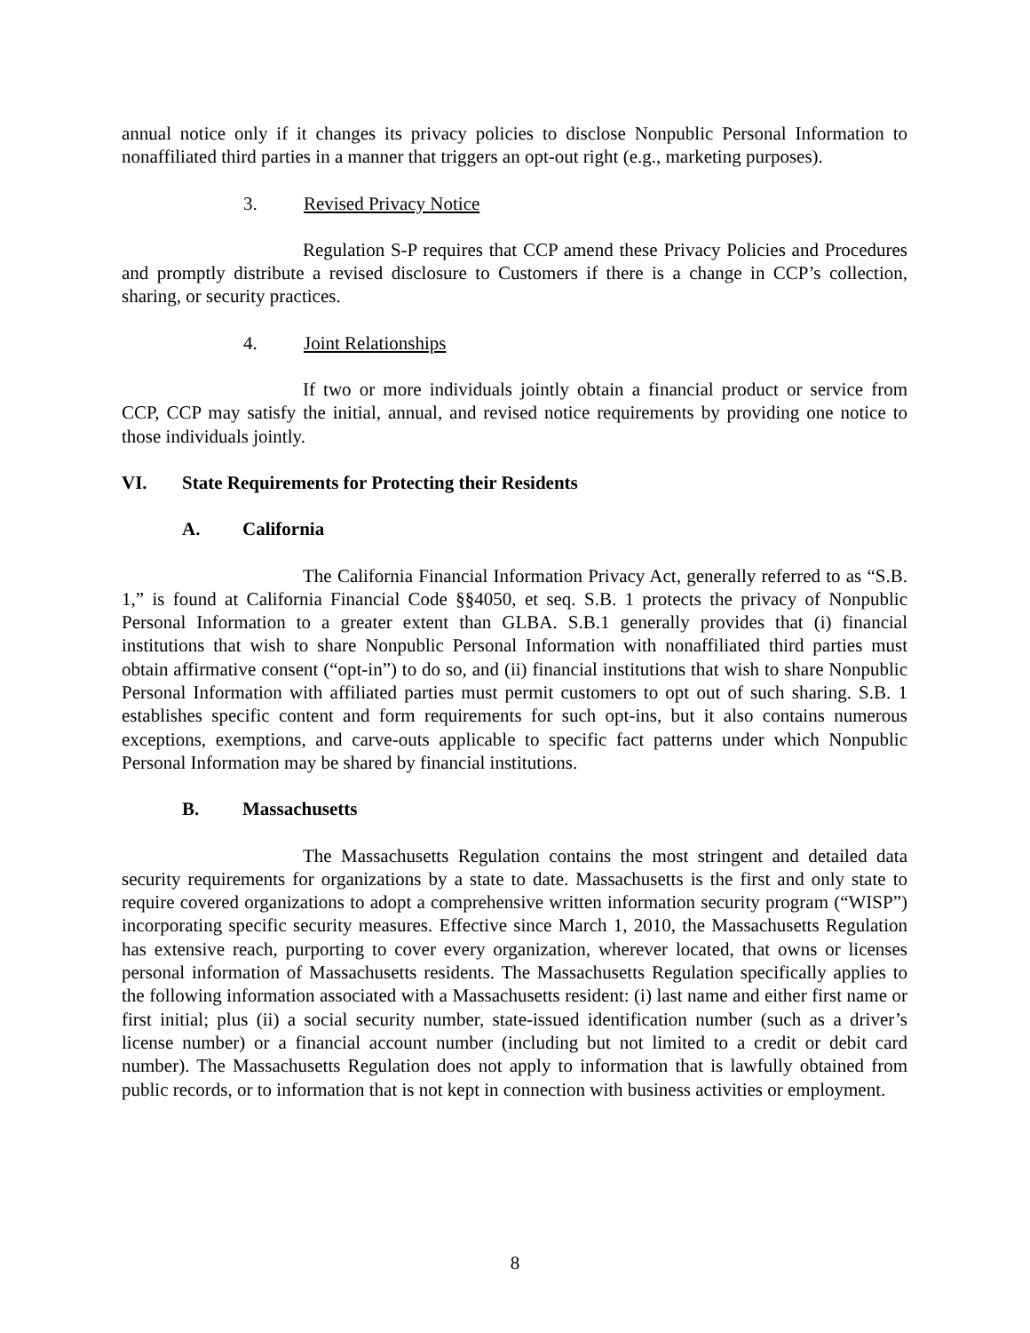annual notice only if it changes its privacy policies to disclose Nonpublic Personal Information to nonaffiliated third parties in a manner that triggers an opt-out right (e.g., marketing purposes).
3. Revised Privacy Notice
Regulation S-P requires that CCP amend these Privacy Policies and Procedures and promptly distribute a revised disclosure to Customers if there is a change in CCP’s collection, sharing, or security practices.
4. Joint Relationships
If two or more individuals jointly obtain a financial product or service from CCP, CCP may satisfy the initial, annual, and revised notice requirements by providing one notice to those individuals jointly.
VI. State Requirements for Protecting their Residents
A. California
The California Financial Information Privacy Act, generally referred to as “S.B. 1,” is found at California Financial Code §§4050, et seq. S.B. 1 protects the privacy of Nonpublic Personal Information to a greater extent than GLBA. S.B.1 generally provides that (i) financial institutions that wish to share Nonpublic Personal Information with nonaffiliated third parties must obtain affirmative consent (“opt-in”) to do so, and (ii) financial institutions that wish to share Nonpublic Personal Information with affiliated parties must permit customers to opt out of such sharing. S.B. 1 establishes specific content and form requirements for such opt-ins, but it also contains numerous exceptions, exemptions, and carve-outs applicable to specific fact patterns under which Nonpublic Personal Information may be shared by financial institutions.
B. Massachusetts
The Massachusetts Regulation contains the most stringent and detailed data security requirements for organizations by a state to date. Massachusetts is the first and only state to require covered organizations to adopt a comprehensive written information security program (“WISP”) incorporating specific security measures. Effective since March 1, 2010, the Massachusetts Regulation has extensive reach, purporting to cover every organization, wherever located, that owns or licenses personal information of Massachusetts residents. The Massachusetts Regulation specifically applies to the following information associated with a Massachusetts resident: (i) last name and either first name or first initial; plus (ii) a social security number, state-issued identification number (such as a driver’s license number) or a financial account number (including but not limited to a credit or debit card number). The Massachusetts Regulation does not apply to information that is lawfully obtained from public records, or to information that is not kept in connection with business activities or employment.
8